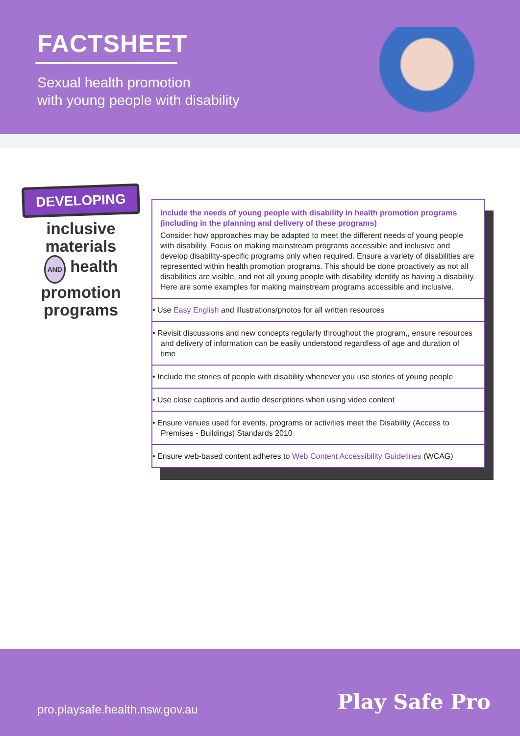FACTSHEET
Sexual health promotion
with young people with disability
DEVELOPING
inclusive
materials
AND health
promotion
programs
Include the needs of young people with disability in health promotion programs (including in the planning and delivery of these programs)
Consider how approaches may be adapted to meet the different needs of young people with disability. Focus on making mainstream programs accessible and inclusive and develop disability-specific programs only when required. Ensure a variety of disabilities are represented within health promotion programs. This should be done proactively as not all disabilities are visible, and not all young people with disability identify as having a disability. Here are some examples for making mainstream programs accessible and inclusive.
• Use Easy English and illustrations/photos for all written resources
• Revisit discussions and new concepts regularly throughout the program,, ensure resources and delivery of information can be easily understood regardless of age and duration of time
• Include the stories of people with disability whenever you use stories of young people
• Use close captions and audio descriptions when using video content
• Ensure venues used for events, programs or activities meet the Disability (Access to Premises - Buildings) Standards 2010
• Ensure web-based content adheres to Web Content Accessibility Guidelines (WCAG)
pro.playsafe.health.nsw.gov.au Play Safe Pro